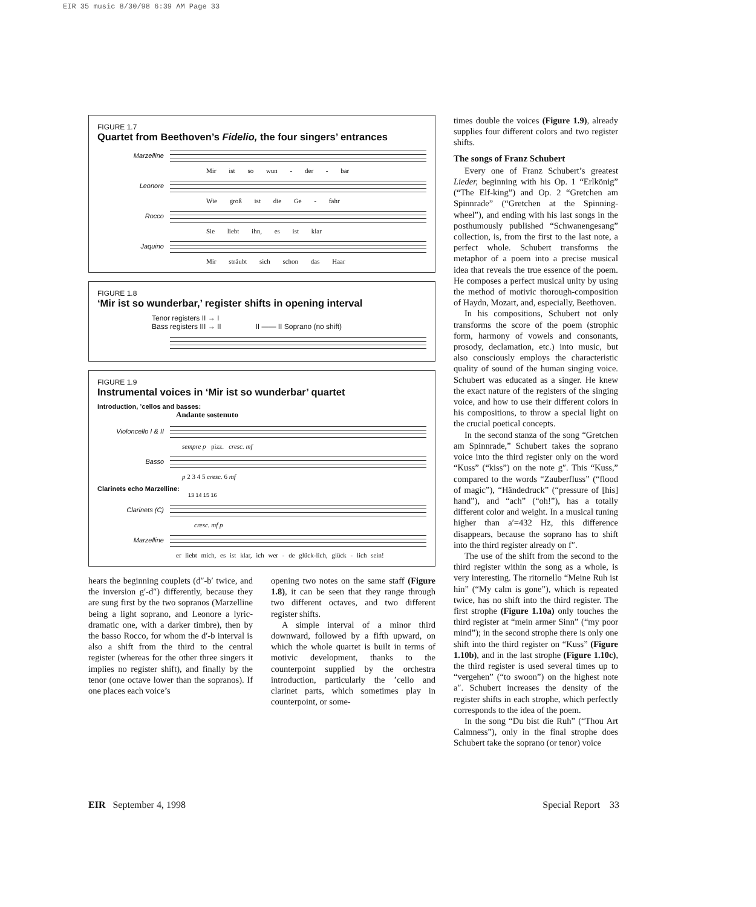EIR 35 music 8/30/98 6:39 AM Page 33
FIGURE 1.7
Quartet from Beethoven’s Fidelio, the four singers’ entrances
Marzelline
Mir ist so wun - der - bar
Leonore
Wie groß ist die Ge - fahr
Rocco
Sie liebt ihn, es ist klar
Jaquino
Mir sträubt sich schon das Haar
FIGURE 1.8
‘Mir ist so wunderbar,’ register shifts in opening interval
Tenor registers II → I
Bass registers III → II II —— II Soprano (no shift)
FIGURE 1.9
Instrumental voices in ‘Mir ist so wunderbar’ quartet
Introduction, ’cellos and basses:
Andante sostenuto
Violoncello I & II
sempre p pizz. cresc. mf
Basso
p 2 3 4 5 cresc. 6 mf
Clarinets echo Marzelline:
13 14 15 16
Clarinets (C)
cresc. mf p
Marzelline
er liebt mich, es ist klar, ich wer - de glück-lich, glück - lich sein!
hears the beginning couplets (d″-b′ twice, and the inversion g′-d″) differently, because they are sung first by the two sopranos (Marzelline being a light soprano, and Leonore a lyric-dramatic one, with a darker timbre), then by the basso Rocco, for whom the d′-b interval is also a shift from the third to the central register (whereas for the other three singers it implies no register shift), and finally by the tenor (one octave lower than the sopranos). If one places each voice’s
opening two notes on the same staff (Figure 1.8), it can be seen that they range through two different octaves, and two different register shifts.
A simple interval of a minor third downward, followed by a fifth upward, on which the whole quartet is built in terms of motivic development, thanks to the counterpoint supplied by the orchestra introduction, particularly the ’cello and clarinet parts, which sometimes play in counterpoint, or some-
times double the voices (Figure 1.9), already supplies four different colors and two register shifts.
The songs of Franz Schubert
Every one of Franz Schubert’s greatest Lieder, beginning with his Op. 1 “Erlkönig” (“The Elf-king”) and Op. 2 “Gretchen am Spinnrade” (“Gretchen at the Spinning-wheel”), and ending with his last songs in the posthumously published “Schwanengesang” collection, is, from the first to the last note, a perfect whole. Schubert transforms the metaphor of a poem into a precise musical idea that reveals the true essence of the poem. He composes a perfect musical unity by using the method of motivic thorough-composition of Haydn, Mozart, and, especially, Beethoven.
In his compositions, Schubert not only transforms the score of the poem (strophic form, harmony of vowels and consonants, prosody, declamation, etc.) into music, but also consciously employs the characteristic quality of sound of the human singing voice. Schubert was educated as a singer. He knew the exact nature of the registers of the singing voice, and how to use their different colors in his compositions, to throw a special light on the crucial poetical concepts.
In the second stanza of the song “Gretchen am Spinnrade,” Schubert takes the soprano voice into the third register only on the word “Kuss” (“kiss”) on the note g″. This “Kuss,” compared to the words “Zauberfluss” (“flood of magic”), “Händedruck” (“pressure of [his] hand”), and “ach” (“oh!”), has a totally different color and weight. In a musical tuning higher than a′=432 Hz, this difference disappears, because the soprano has to shift into the third register already on f″.
The use of the shift from the second to the third register within the song as a whole, is very interesting. The ritornello “Meine Ruh ist hin” (“My calm is gone”), which is repeated twice, has no shift into the third register. The first strophe (Figure 1.10a) only touches the third register at “mein armer Sinn” (“my poor mind”); in the second strophe there is only one shift into the third register on “Kuss” (Figure 1.10b), and in the last strophe (Figure 1.10c), the third register is used several times up to “vergehen” (“to swoon”) on the highest note a″. Schubert increases the density of the register shifts in each strophe, which perfectly corresponds to the idea of the poem.
In the song “Du bist die Ruh” (“Thou Art Calmness”), only in the final strophe does Schubert take the soprano (or tenor) voice
EIR September 4, 1998 Special Report 33